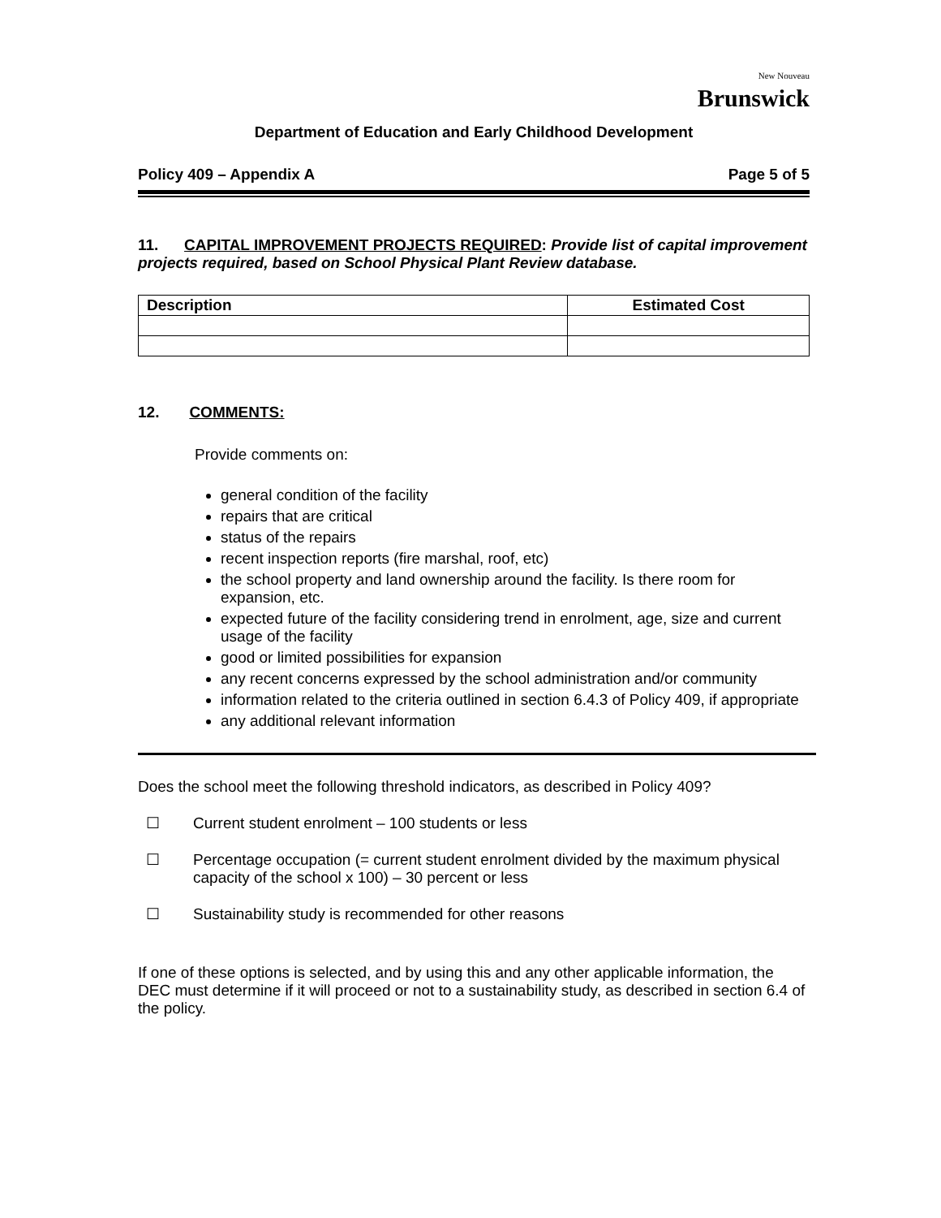New Nouveau
Brunswick
Department of Education and Early Childhood Development
Policy 409 – Appendix A Page 5 of 5
11. CAPITAL IMPROVEMENT PROJECTS REQUIRED: Provide list of capital improvement projects required, based on School Physical Plant Review database.
| Description | Estimated Cost |
| --- | --- |
12. COMMENTS:
Provide comments on:
general condition of the facility
repairs that are critical
status of the repairs
recent inspection reports (fire marshal, roof, etc)
the school property and land ownership around the facility. Is there room for expansion, etc.
expected future of the facility considering trend in enrolment, age, size and current usage of the facility
good or limited possibilities for expansion
any recent concerns expressed by the school administration and/or community
information related to the criteria outlined in section 6.4.3 of Policy 409, if appropriate
any additional relevant information
Does the school meet the following threshold indicators, as described in Policy 409?
☐ Current student enrolment – 100 students or less
☐ Percentage occupation (= current student enrolment divided by the maximum physical capacity of the school x 100) – 30 percent or less
☐ Sustainability study is recommended for other reasons
If one of these options is selected, and by using this and any other applicable information, the DEC must determine if it will proceed or not to a sustainability study, as described in section 6.4 of the policy.